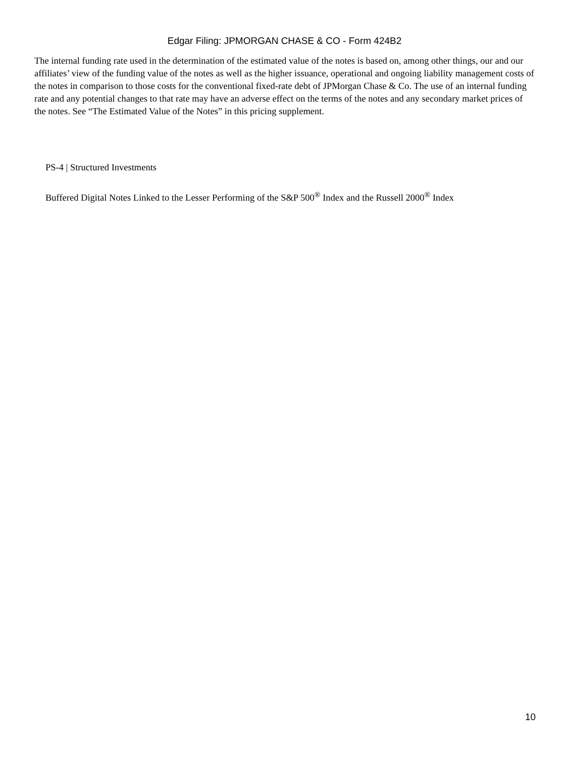Edgar Filing: JPMORGAN CHASE & CO - Form 424B2
The internal funding rate used in the determination of the estimated value of the notes is based on, among other things, our and our affiliates’ view of the funding value of the notes as well as the higher issuance, operational and ongoing liability management costs of the notes in comparison to those costs for the conventional fixed-rate debt of JPMorgan Chase & Co. The use of an internal funding rate and any potential changes to that rate may have an adverse effect on the terms of the notes and any secondary market prices of the notes. See “The Estimated Value of the Notes” in this pricing supplement.
PS-4 | Structured Investments
Buffered Digital Notes Linked to the Lesser Performing of the S&P 500<sup>®</sup> Index and the Russell 2000<sup>®</sup> Index
10